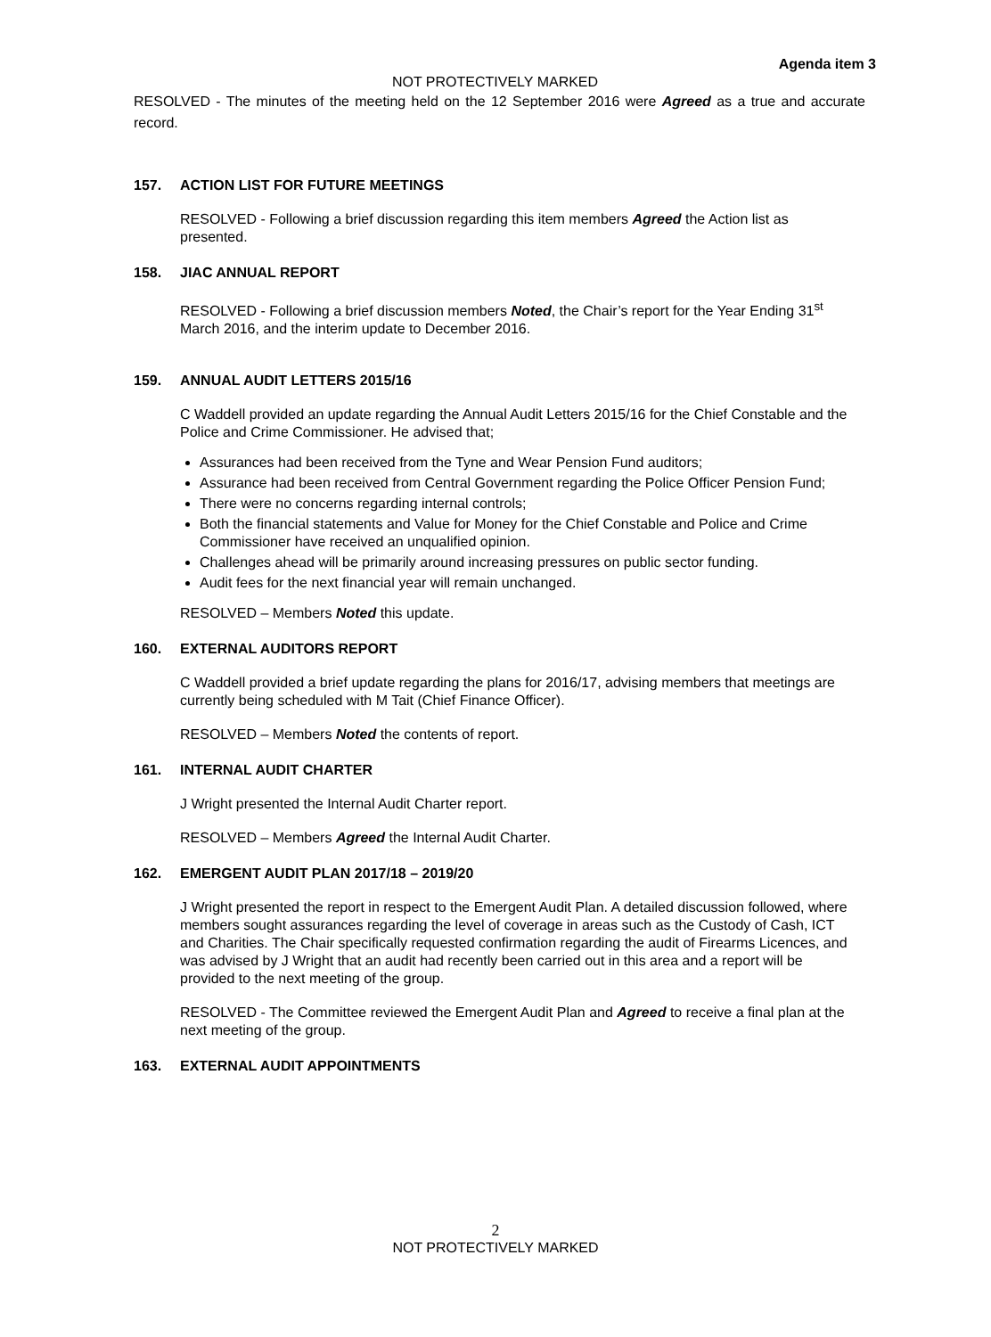Agenda item 3
NOT PROTECTIVELY MARKED
RESOLVED - The minutes of the meeting held on the 12 September 2016 were Agreed as a true and accurate record.
157. ACTION LIST FOR FUTURE MEETINGS
RESOLVED - Following a brief discussion regarding this item members Agreed the Action list as presented.
158. JIAC ANNUAL REPORT
RESOLVED - Following a brief discussion members Noted, the Chair’s report for the Year Ending 31<sup>st</sup> March 2016, and the interim update to December 2016.
159. ANNUAL AUDIT LETTERS 2015/16
C Waddell provided an update regarding the Annual Audit Letters 2015/16 for the Chief Constable and the Police and Crime Commissioner. He advised that;
Assurances had been received from the Tyne and Wear Pension Fund auditors;
Assurance had been received from Central Government regarding the Police Officer Pension Fund;
There were no concerns regarding internal controls;
Both the financial statements and Value for Money for the Chief Constable and Police and Crime Commissioner have received an unqualified opinion.
Challenges ahead will be primarily around increasing pressures on public sector funding.
Audit fees for the next financial year will remain unchanged.
RESOLVED – Members Noted this update.
160. EXTERNAL AUDITORS REPORT
C Waddell provided a brief update regarding the plans for 2016/17, advising members that meetings are currently being scheduled with M Tait (Chief Finance Officer).
RESOLVED – Members Noted the contents of report.
161. INTERNAL AUDIT CHARTER
J Wright presented the Internal Audit Charter report.
RESOLVED – Members Agreed the Internal Audit Charter.
162. EMERGENT AUDIT PLAN 2017/18 – 2019/20
J Wright presented the report in respect to the Emergent Audit Plan. A detailed discussion followed, where members sought assurances regarding the level of coverage in areas such as the Custody of Cash, ICT and Charities. The Chair specifically requested confirmation regarding the audit of Firearms Licences, and was advised by J Wright that an audit had recently been carried out in this area and a report will be provided to the next meeting of the group.
RESOLVED - The Committee reviewed the Emergent Audit Plan and Agreed to receive a final plan at the next meeting of the group.
163. EXTERNAL AUDIT APPOINTMENTS
2
NOT PROTECTIVELY MARKED